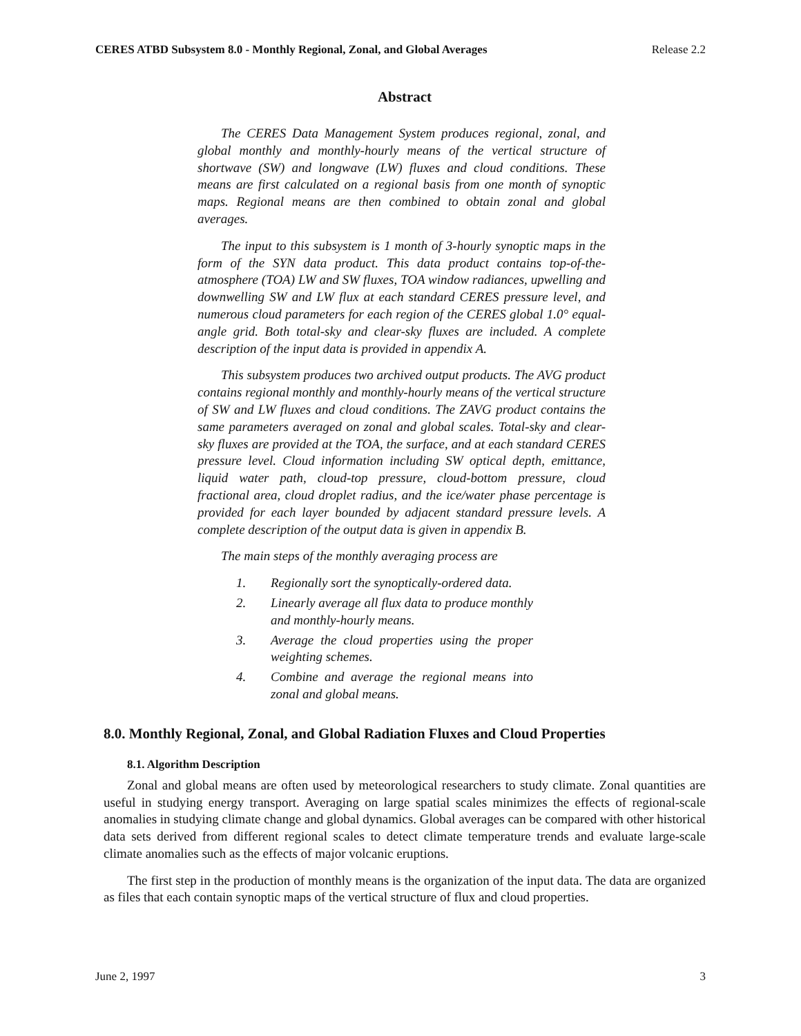CERES ATBD Subsystem 8.0 - Monthly Regional, Zonal, and Global Averages Release 2.2
Abstract
The CERES Data Management System produces regional, zonal, and global monthly and monthly-hourly means of the vertical structure of shortwave (SW) and longwave (LW) fluxes and cloud conditions. These means are first calculated on a regional basis from one month of synoptic maps. Regional means are then combined to obtain zonal and global averages.
The input to this subsystem is 1 month of 3-hourly synoptic maps in the form of the SYN data product. This data product contains top-of-the-atmosphere (TOA) LW and SW fluxes, TOA window radiances, upwelling and downwelling SW and LW flux at each standard CERES pressure level, and numerous cloud parameters for each region of the CERES global 1.0° equal-angle grid. Both total-sky and clear-sky fluxes are included. A complete description of the input data is provided in appendix A.
This subsystem produces two archived output products. The AVG product contains regional monthly and monthly-hourly means of the vertical structure of SW and LW fluxes and cloud conditions. The ZAVG product contains the same parameters averaged on zonal and global scales. Total-sky and clear-sky fluxes are provided at the TOA, the surface, and at each standard CERES pressure level. Cloud information including SW optical depth, emittance, liquid water path, cloud-top pressure, cloud-bottom pressure, cloud fractional area, cloud droplet radius, and the ice/water phase percentage is provided for each layer bounded by adjacent standard pressure levels. A complete description of the output data is given in appendix B.
The main steps of the monthly averaging process are
1. Regionally sort the synoptically-ordered data.
2. Linearly average all flux data to produce monthly and monthly-hourly means.
3. Average the cloud properties using the proper weighting schemes.
4. Combine and average the regional means into zonal and global means.
8.0. Monthly Regional, Zonal, and Global Radiation Fluxes and Cloud Properties
8.1. Algorithm Description
Zonal and global means are often used by meteorological researchers to study climate. Zonal quantities are useful in studying energy transport. Averaging on large spatial scales minimizes the effects of regional-scale anomalies in studying climate change and global dynamics. Global averages can be compared with other historical data sets derived from different regional scales to detect climate temperature trends and evaluate large-scale climate anomalies such as the effects of major volcanic eruptions.
The first step in the production of monthly means is the organization of the input data. The data are organized as files that each contain synoptic maps of the vertical structure of flux and cloud properties.
June 2, 1997 3